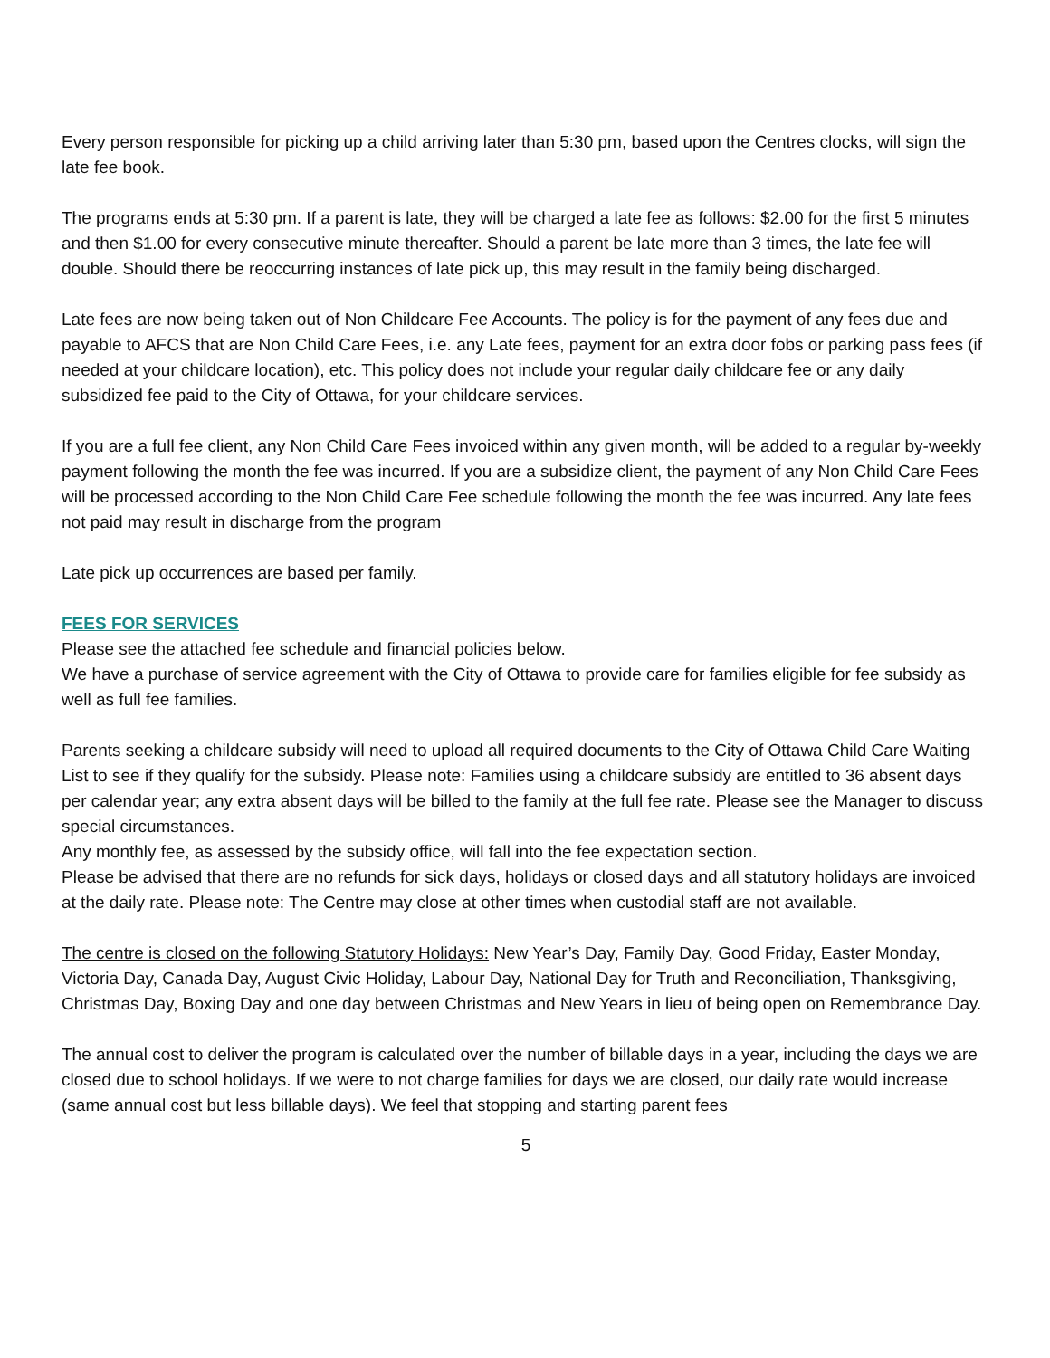Every person responsible for picking up a child arriving later than 5:30 pm, based upon the Centres clocks, will sign the late fee book.
The programs ends at 5:30 pm. If a parent is late, they will be charged a late fee as follows: $2.00 for the first 5 minutes and then $1.00 for every consecutive minute thereafter. Should a parent be late more than 3 times, the late fee will double. Should there be reoccurring instances of late pick up, this may result in the family being discharged.
Late fees are now being taken out of Non Childcare Fee Accounts. The policy is for the payment of any fees due and payable to AFCS that are Non Child Care Fees, i.e. any Late fees, payment for an extra door fobs or parking pass fees (if needed at your childcare location), etc. This policy does not include your regular daily childcare fee or any daily subsidized fee paid to the City of Ottawa, for your childcare services.
If you are a full fee client, any Non Child Care Fees invoiced within any given month, will be added to a regular by-weekly payment following the month the fee was incurred. If you are a subsidize client, the payment of any Non Child Care Fees will be processed according to the Non Child Care Fee schedule following the month the fee was incurred. Any late fees not paid may result in discharge from the program
Late pick up occurrences are based per family.
FEES FOR SERVICES
Please see the attached fee schedule and financial policies below.
We have a purchase of service agreement with the City of Ottawa to provide care for families eligible for fee subsidy as well as full fee families.
Parents seeking a childcare subsidy will need to upload all required documents to the City of Ottawa Child Care Waiting List to see if they qualify for the subsidy. Please note: Families using a childcare subsidy are entitled to 36 absent days per calendar year; any extra absent days will be billed to the family at the full fee rate. Please see the Manager to discuss special circumstances.
Any monthly fee, as assessed by the subsidy office, will fall into the fee expectation section.
Please be advised that there are no refunds for sick days, holidays or closed days and all statutory holidays are invoiced at the daily rate. Please note: The Centre may close at other times when custodial staff are not available.
The centre is closed on the following Statutory Holidays: New Year’s Day, Family Day, Good Friday, Easter Monday, Victoria Day, Canada Day, August Civic Holiday, Labour Day, National Day for Truth and Reconciliation, Thanksgiving, Christmas Day, Boxing Day and one day between Christmas and New Years in lieu of being open on Remembrance Day.
The annual cost to deliver the program is calculated over the number of billable days in a year, including the days we are closed due to school holidays. If we were to not charge families for days we are closed, our daily rate would increase (same annual cost but less billable days). We feel that stopping and starting parent fees
5